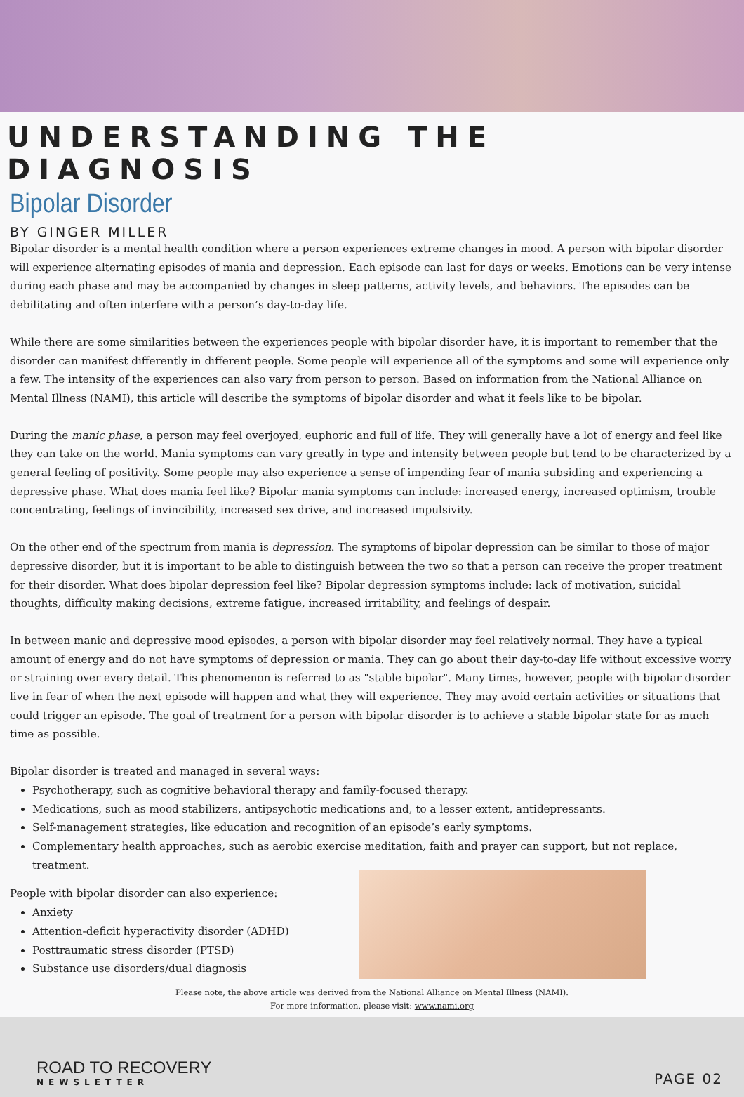UNDERSTANDING THE DIAGNOSIS
Bipolar Disorder
BY GINGER MILLER
Bipolar disorder is a mental health condition where a person experiences extreme changes in mood. A person with bipolar disorder will experience alternating episodes of mania and depression. Each episode can last for days or weeks. Emotions can be very intense during each phase and may be accompanied by changes in sleep patterns, activity levels, and behaviors. The episodes can be debilitating and often interfere with a person’s day-to-day life.
While there are some similarities between the experiences people with bipolar disorder have, it is important to remember that the disorder can manifest differently in different people. Some people will experience all of the symptoms and some will experience only a few. The intensity of the experiences can also vary from person to person. Based on information from the National Alliance on Mental Illness (NAMI), this article will describe the symptoms of bipolar disorder and what it feels like to be bipolar.
During the manic phase, a person may feel overjoyed, euphoric and full of life. They will generally have a lot of energy and feel like they can take on the world. Mania symptoms can vary greatly in type and intensity between people but tend to be characterized by a general feeling of positivity. Some people may also experience a sense of impending fear of mania subsiding and experiencing a depressive phase. What does mania feel like? Bipolar mania symptoms can include: increased energy, increased optimism, trouble concentrating, feelings of invincibility, increased sex drive, and increased impulsivity.
On the other end of the spectrum from mania is depression. The symptoms of bipolar depression can be similar to those of major depressive disorder, but it is important to be able to distinguish between the two so that a person can receive the proper treatment for their disorder. What does bipolar depression feel like? Bipolar depression symptoms include: lack of motivation, suicidal thoughts, difficulty making decisions, extreme fatigue, increased irritability, and feelings of despair.
In between manic and depressive mood episodes, a person with bipolar disorder may feel relatively normal. They have a typical amount of energy and do not have symptoms of depression or mania. They can go about their day-to-day life without excessive worry or straining over every detail. This phenomenon is referred to as "stable bipolar". Many times, however, people with bipolar disorder live in fear of when the next episode will happen and what they will experience. They may avoid certain activities or situations that could trigger an episode. The goal of treatment for a person with bipolar disorder is to achieve a stable bipolar state for as much time as possible.
Bipolar disorder is treated and managed in several ways:
Psychotherapy, such as cognitive behavioral therapy and family-focused therapy.
Medications, such as mood stabilizers, antipsychotic medications and, to a lesser extent, antidepressants.
Self-management strategies, like education and recognition of an episode’s early symptoms.
Complementary health approaches, such as aerobic exercise meditation, faith and prayer can support, but not replace, treatment.
People with bipolar disorder can also experience:
Anxiety
Attention-deficit hyperactivity disorder (ADHD)
Posttraumatic stress disorder (PTSD)
Substance use disorders/dual diagnosis
Please note, the above article was derived from the National Alliance on Mental Illness (NAMI).
For more information, please visit: www.nami.org
ROAD TO RECOVERY
NEWSLETTER
PAGE 02